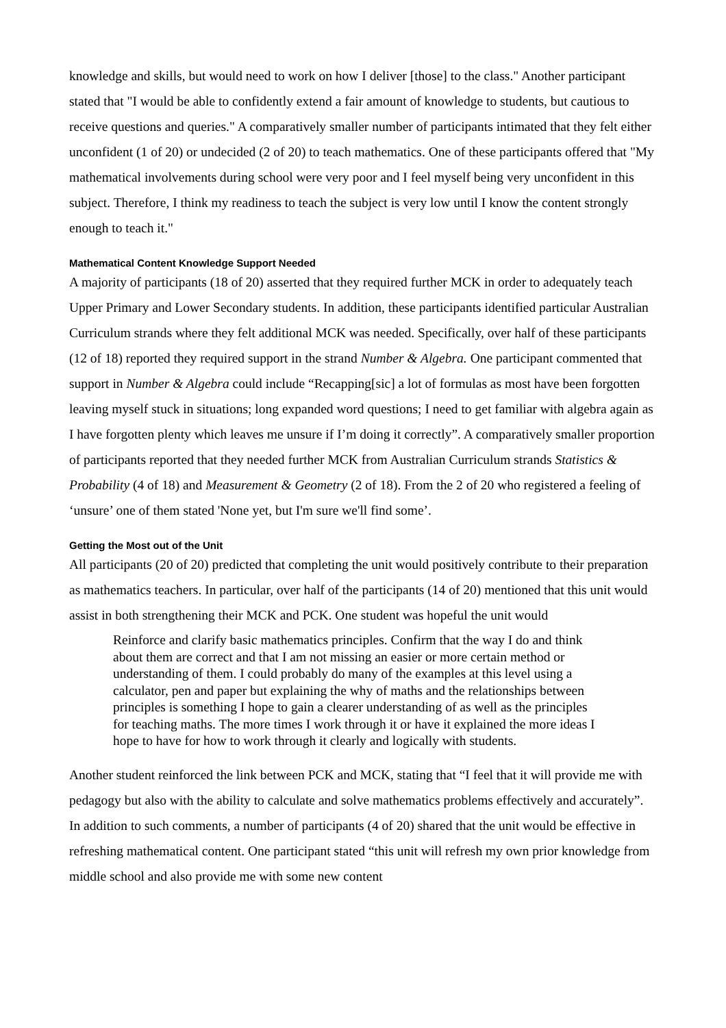knowledge and skills, but would need to work on how I deliver [those] to the class." Another participant stated that "I would be able to confidently extend a fair amount of knowledge to students, but cautious to receive questions and queries." A comparatively smaller number of participants intimated that they felt either unconfident (1 of 20) or undecided (2 of 20) to teach mathematics. One of these participants offered that "My mathematical involvements during school were very poor and I feel myself being very unconfident in this subject. Therefore, I think my readiness to teach the subject is very low until I know the content strongly enough to teach it."
Mathematical Content Knowledge Support Needed
A majority of participants (18 of 20) asserted that they required further MCK in order to adequately teach Upper Primary and Lower Secondary students. In addition, these participants identified particular Australian Curriculum strands where they felt additional MCK was needed. Specifically, over half of these participants (12 of 18) reported they required support in the strand Number & Algebra. One participant commented that support in Number & Algebra could include “Recapping[sic] a lot of formulas as most have been forgotten leaving myself stuck in situations; long expanded word questions; I need to get familiar with algebra again as I have forgotten plenty which leaves me unsure if I’m doing it correctly”. A comparatively smaller proportion of participants reported that they needed further MCK from Australian Curriculum strands Statistics & Probability (4 of 18) and Measurement & Geometry (2 of 18). From the 2 of 20 who registered a feeling of ‘unsure’ one of them stated 'None yet, but I'm sure we'll find some’.
Getting the Most out of the Unit
All participants (20 of 20) predicted that completing the unit would positively contribute to their preparation as mathematics teachers. In particular, over half of the participants (14 of 20) mentioned that this unit would assist in both strengthening their MCK and PCK. One student was hopeful the unit would
Reinforce and clarify basic mathematics principles. Confirm that the way I do and think about them are correct and that I am not missing an easier or more certain method or understanding of them. I could probably do many of the examples at this level using a calculator, pen and paper but explaining the why of maths and the relationships between principles is something I hope to gain a clearer understanding of as well as the principles for teaching maths. The more times I work through it or have it explained the more ideas I hope to have for how to work through it clearly and logically with students.
Another student reinforced the link between PCK and MCK, stating that “I feel that it will provide me with pedagogy but also with the ability to calculate and solve mathematics problems effectively and accurately”. In addition to such comments, a number of participants (4 of 20) shared that the unit would be effective in refreshing mathematical content. One participant stated “this unit will refresh my own prior knowledge from middle school and also provide me with some new content